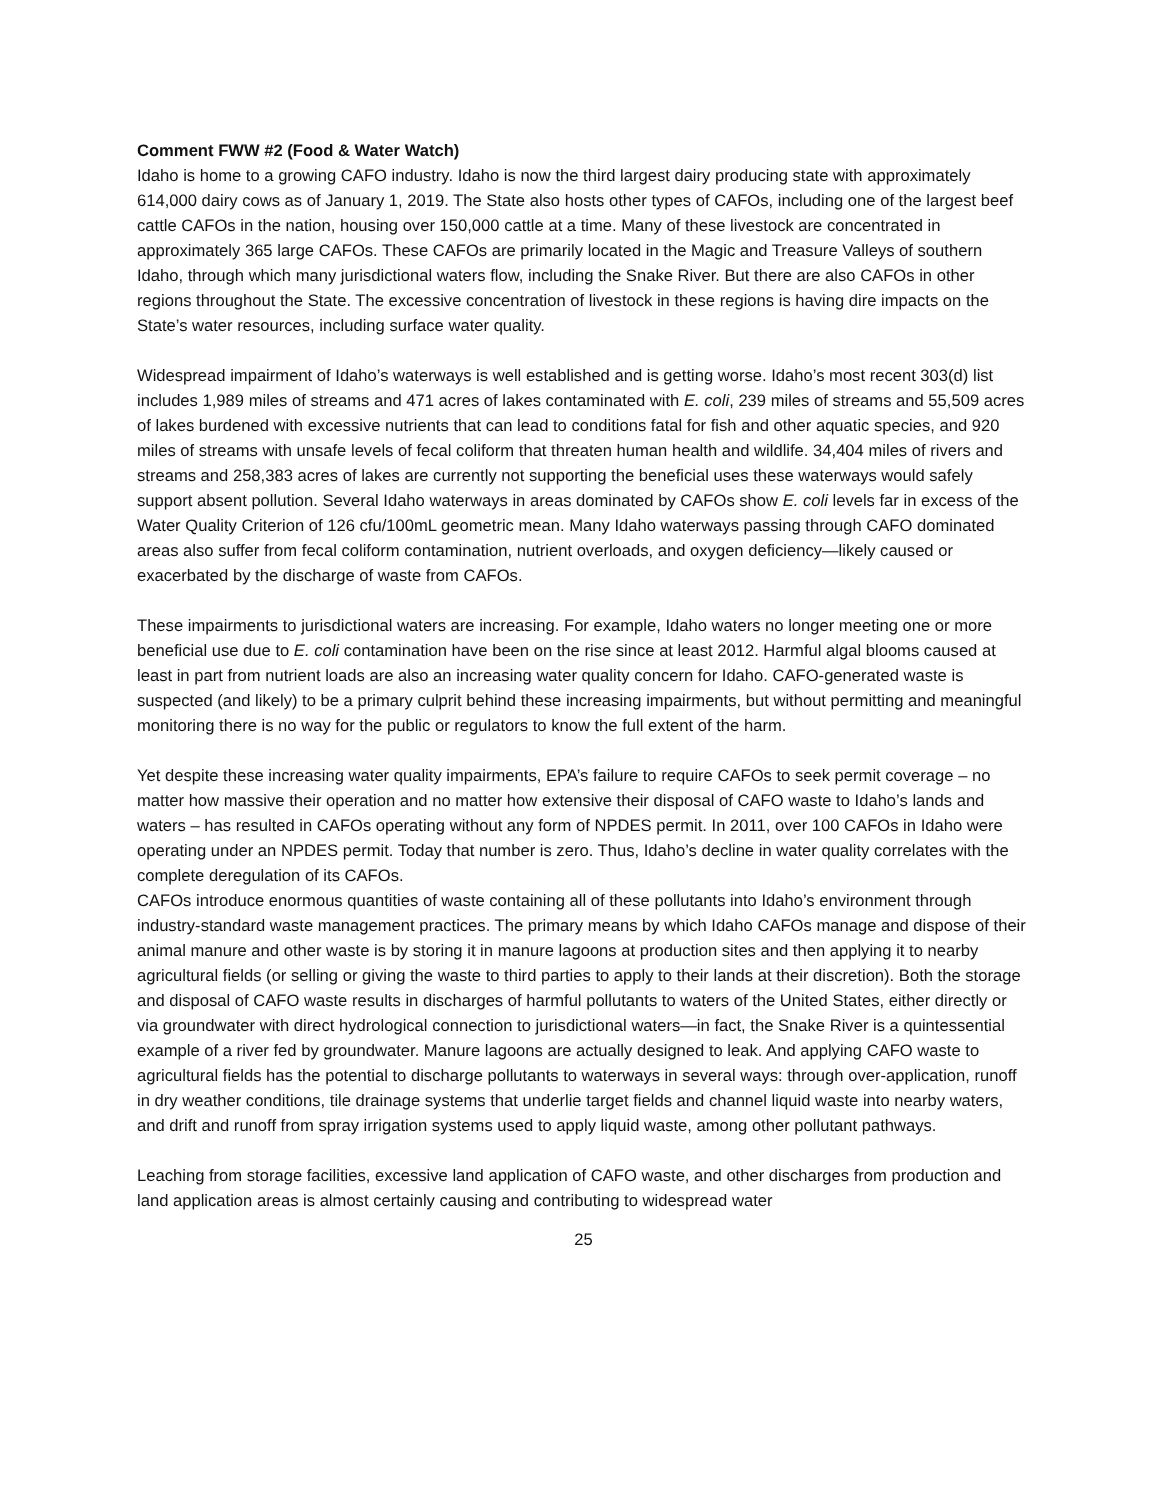Comment FWW #2 (Food & Water Watch)
Idaho is home to a growing CAFO industry. Idaho is now the third largest dairy producing state with approximately 614,000 dairy cows as of January 1, 2019. The State also hosts other types of CAFOs, including one of the largest beef cattle CAFOs in the nation, housing over 150,000 cattle at a time. Many of these livestock are concentrated in approximately 365 large CAFOs. These CAFOs are primarily located in the Magic and Treasure Valleys of southern Idaho, through which many jurisdictional waters flow, including the Snake River. But there are also CAFOs in other regions throughout the State. The excessive concentration of livestock in these regions is having dire impacts on the State’s water resources, including surface water quality.
Widespread impairment of Idaho’s waterways is well established and is getting worse. Idaho’s most recent 303(d) list includes 1,989 miles of streams and 471 acres of lakes contaminated with E. coli, 239 miles of streams and 55,509 acres of lakes burdened with excessive nutrients that can lead to conditions fatal for fish and other aquatic species, and 920 miles of streams with unsafe levels of fecal coliform that threaten human health and wildlife. 34,404 miles of rivers and streams and 258,383 acres of lakes are currently not supporting the beneficial uses these waterways would safely support absent pollution. Several Idaho waterways in areas dominated by CAFOs show E. coli levels far in excess of the Water Quality Criterion of 126 cfu/100mL geometric mean. Many Idaho waterways passing through CAFO dominated areas also suffer from fecal coliform contamination, nutrient overloads, and oxygen deficiency—likely caused or exacerbated by the discharge of waste from CAFOs.
These impairments to jurisdictional waters are increasing. For example, Idaho waters no longer meeting one or more beneficial use due to E. coli contamination have been on the rise since at least 2012. Harmful algal blooms caused at least in part from nutrient loads are also an increasing water quality concern for Idaho. CAFO-generated waste is suspected (and likely) to be a primary culprit behind these increasing impairments, but without permitting and meaningful monitoring there is no way for the public or regulators to know the full extent of the harm.
Yet despite these increasing water quality impairments, EPA’s failure to require CAFOs to seek permit coverage – no matter how massive their operation and no matter how extensive their disposal of CAFO waste to Idaho’s lands and waters – has resulted in CAFOs operating without any form of NPDES permit. In 2011, over 100 CAFOs in Idaho were operating under an NPDES permit. Today that number is zero. Thus, Idaho’s decline in water quality correlates with the complete deregulation of its CAFOs.
CAFOs introduce enormous quantities of waste containing all of these pollutants into Idaho’s environment through industry-standard waste management practices. The primary means by which Idaho CAFOs manage and dispose of their animal manure and other waste is by storing it in manure lagoons at production sites and then applying it to nearby agricultural fields (or selling or giving the waste to third parties to apply to their lands at their discretion). Both the storage and disposal of CAFO waste results in discharges of harmful pollutants to waters of the United States, either directly or via groundwater with direct hydrological connection to jurisdictional waters—in fact, the Snake River is a quintessential example of a river fed by groundwater. Manure lagoons are actually designed to leak. And applying CAFO waste to agricultural fields has the potential to discharge pollutants to waterways in several ways: through over-application, runoff in dry weather conditions, tile drainage systems that underlie target fields and channel liquid waste into nearby waters, and drift and runoff from spray irrigation systems used to apply liquid waste, among other pollutant pathways.
Leaching from storage facilities, excessive land application of CAFO waste, and other discharges from production and land application areas is almost certainly causing and contributing to widespread water
25